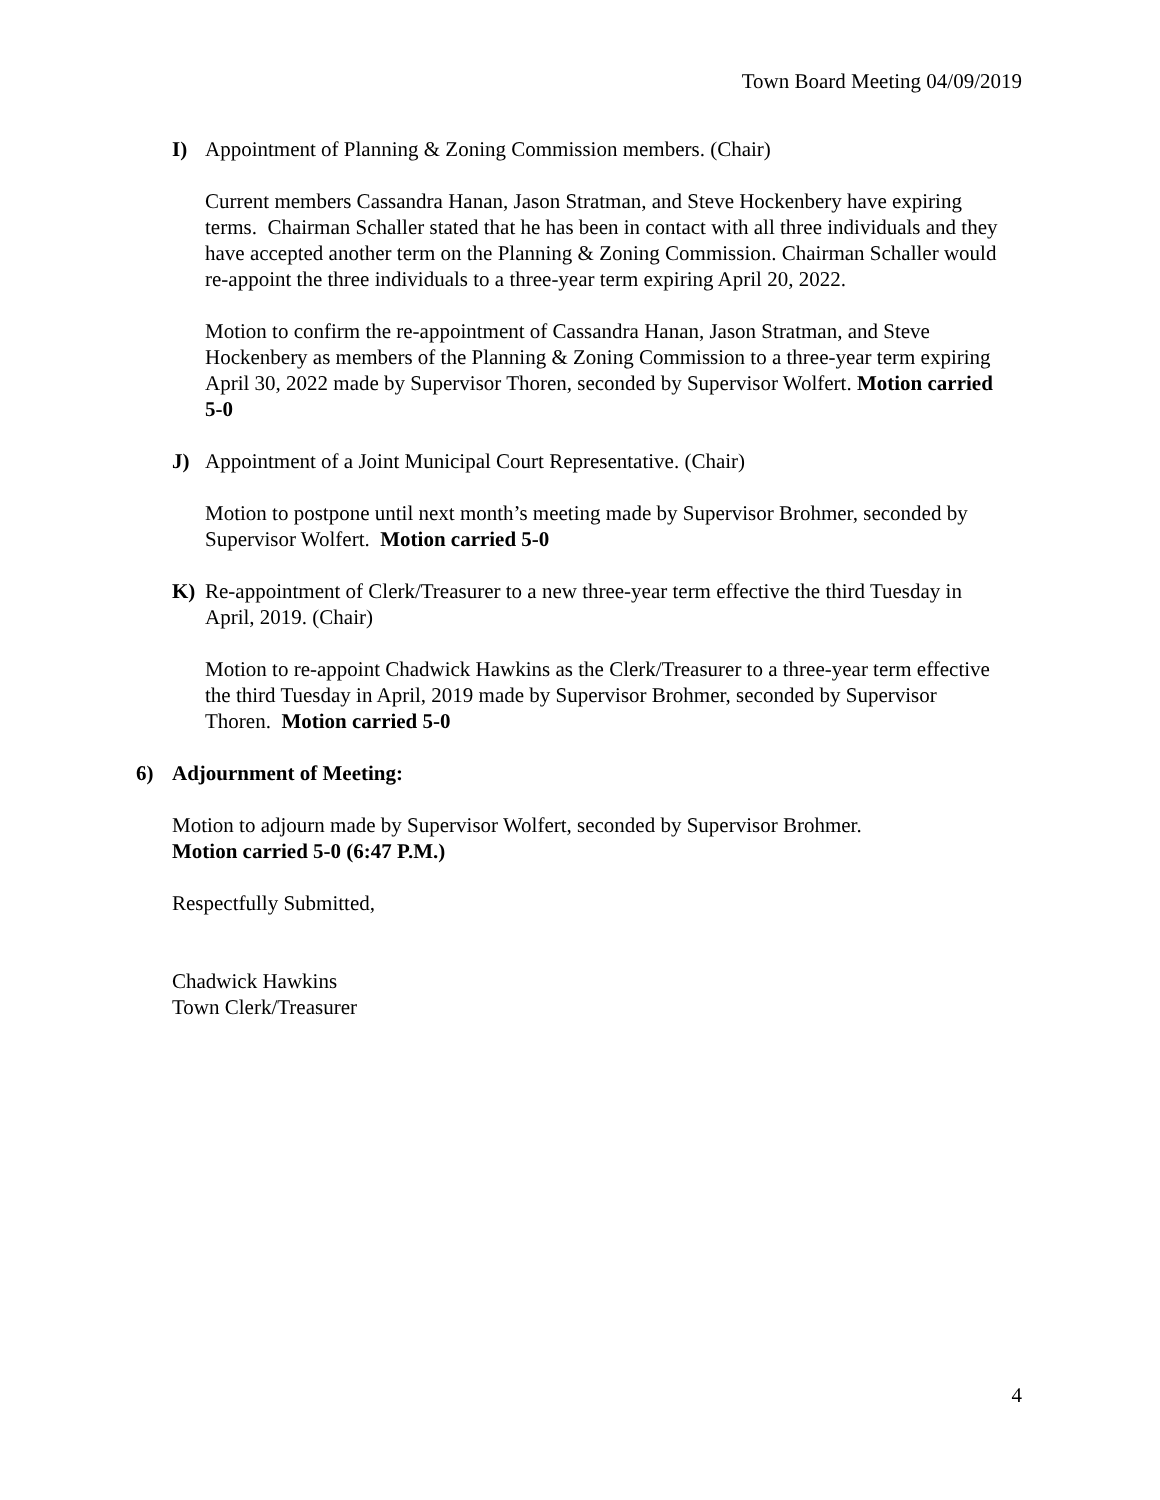Town Board Meeting 04/09/2019
I) Appointment of Planning & Zoning Commission members. (Chair)
Current members Cassandra Hanan, Jason Stratman, and Steve Hockenbery have expiring terms. Chairman Schaller stated that he has been in contact with all three individuals and they have accepted another term on the Planning & Zoning Commission. Chairman Schaller would re-appoint the three individuals to a three-year term expiring April 20, 2022.
Motion to confirm the re-appointment of Cassandra Hanan, Jason Stratman, and Steve Hockenbery as members of the Planning & Zoning Commission to a three-year term expiring April 30, 2022 made by Supervisor Thoren, seconded by Supervisor Wolfert. Motion carried 5-0
J) Appointment of a Joint Municipal Court Representative. (Chair)
Motion to postpone until next month’s meeting made by Supervisor Brohmer, seconded by Supervisor Wolfert. Motion carried 5-0
K) Re-appointment of Clerk/Treasurer to a new three-year term effective the third Tuesday in April, 2019. (Chair)
Motion to re-appoint Chadwick Hawkins as the Clerk/Treasurer to a three-year term effective the third Tuesday in April, 2019 made by Supervisor Brohmer, seconded by Supervisor Thoren. Motion carried 5-0
6) Adjournment of Meeting:
Motion to adjourn made by Supervisor Wolfert, seconded by Supervisor Brohmer.
Motion carried 5-0 (6:47 P.M.)
Respectfully Submitted,
Chadwick Hawkins
Town Clerk/Treasurer
4